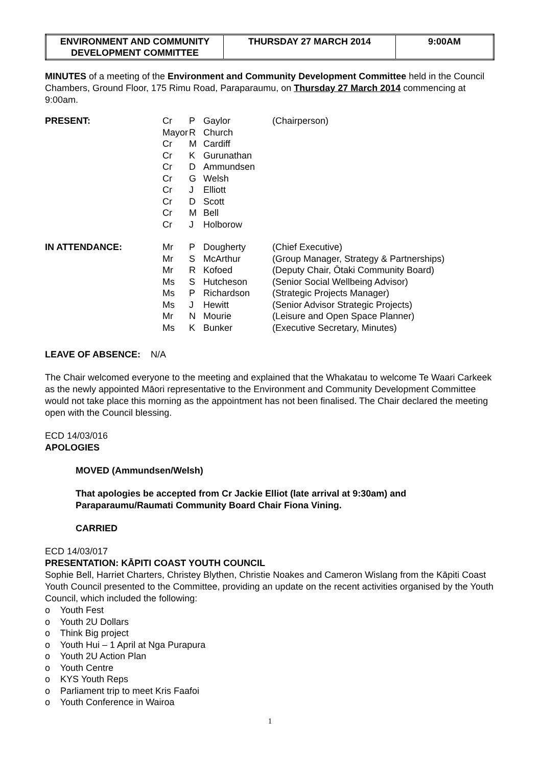| ENVIRONMENT AND COMMUNITY DEVELOPMENT COMMITTEE | THURSDAY 27 MARCH 2014 | 9:00AM |
MINUTES of a meeting of the Environment and Community Development Committee held in the Council Chambers, Ground Floor, 175 Rimu Road, Paraparaumu, on Thursday 27 March 2014 commencing at 9:00am.
| PRESENT: | Cr Mayor Cr Cr Cr Cr Cr Cr Cr Cr | P R M K D G J D M J | Gaylor Church Cardiff Gurunathan Ammundsen Welsh Elliott Scott Bell Holborow | (Chairperson) |
| IN ATTENDANCE: | Mr Mr Mr Ms Ms Ms Mr Ms | P S R S P J N K | Dougherty McArthur Kofoed Hutcheson Richardson Hewitt Mourie Bunker | (Chief Executive) (Group Manager, Strategy & Partnerships) (Deputy Chair, Ōtaki Community Board) (Senior Social Wellbeing Advisor) (Strategic Projects Manager) (Senior Advisor Strategic Projects) (Leisure and Open Space Planner) (Executive Secretary, Minutes) |
LEAVE OF ABSENCE: N/A
The Chair welcomed everyone to the meeting and explained that the Whakatau to welcome Te Waari Carkeek as the newly appointed Māori representative to the Environment and Community Development Committee would not take place this morning as the appointment has not been finalised. The Chair declared the meeting open with the Council blessing.
ECD 14/03/016
APOLOGIES
MOVED (Ammundsen/Welsh)
That apologies be accepted from Cr Jackie Elliot (late arrival at 9:30am) and Paraparaumu/Raumati Community Board Chair Fiona Vining.
CARRIED
ECD 14/03/017
PRESENTATION: KĀPITI COAST YOUTH COUNCIL
Sophie Bell, Harriet Charters, Christey Blythen, Christie Noakes and Cameron Wislang from the Kāpiti Coast Youth Council presented to the Committee, providing an update on the recent activities organised by the Youth Council, which included the following:
o Youth Fest
o Youth 2U Dollars
o Think Big project
o Youth Hui – 1 April at Nga Purapura
o Youth 2U Action Plan
o Youth Centre
o KYS Youth Reps
o Parliament trip to meet Kris Faafoi
o Youth Conference in Wairoa
1